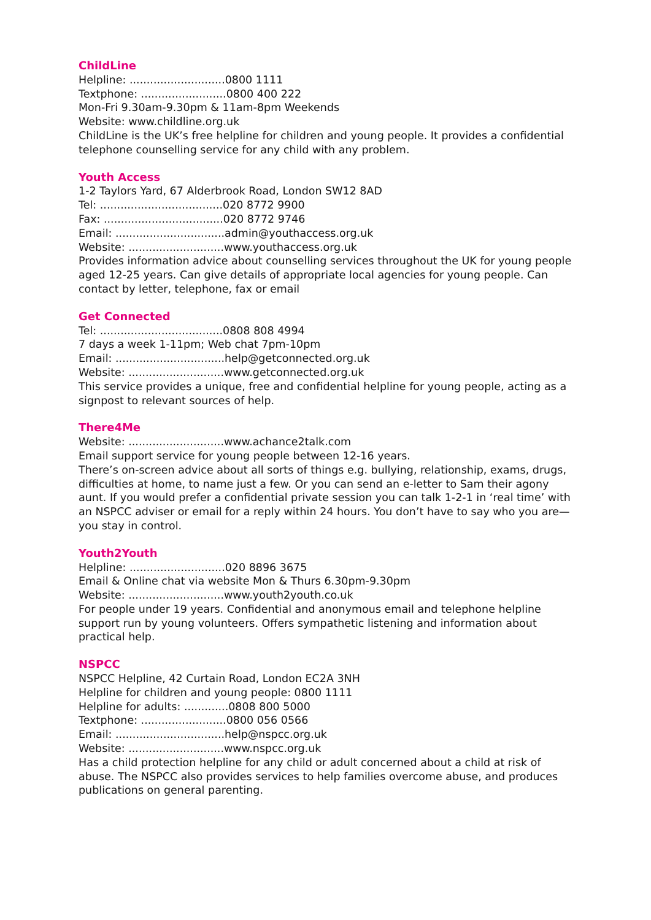ChildLine
Helpline: ............................0800 1111
Textphone: .........................0800 400 222
Mon-Fri 9.30am-9.30pm & 11am-8pm Weekends
Website: www.childline.org.uk
ChildLine is the UK’s free helpline for children and young people. It provides a confidential telephone counselling service for any child with any problem.
Youth Access
1-2 Taylors Yard, 67 Alderbrook Road, London SW12 8AD
Tel: ....................................020 8772 9900
Fax: ...................................020 8772 9746
Email: ................................admin@youthaccess.org.uk
Website: ............................www.youthaccess.org.uk
Provides information advice about counselling services throughout the UK for young people aged 12-25 years. Can give details of appropriate local agencies for young people. Can contact by letter, telephone, fax or email
Get Connected
Tel: ....................................0808 808 4994
7 days a week 1-11pm; Web chat 7pm-10pm
Email: ................................help@getconnected.org.uk
Website: ............................www.getconnected.org.uk
This service provides a unique, free and confidential helpline for young people, acting as a signpost to relevant sources of help.
There4Me
Website: ............................www.achance2talk.com
Email support service for young people between 12-16 years.
There’s on-screen advice about all sorts of things e.g. bullying, relationship, exams, drugs, difficulties at home, to name just a few. Or you can send an e-letter to Sam their agony aunt. If you would prefer a confidential private session you can talk 1-2-1 in ‘real time’ with an NSPCC adviser or email for a reply within 24 hours. You don’t have to say who you are— you stay in control.
Youth2Youth
Helpline: ............................020 8896 3675
Email & Online chat via website Mon & Thurs 6.30pm-9.30pm
Website: ............................www.youth2youth.co.uk
For people under 19 years. Confidential and anonymous email and telephone helpline support run by young volunteers. Offers sympathetic listening and information about practical help.
NSPCC
NSPCC Helpline, 42 Curtain Road, London EC2A 3NH
Helpline for children and young people: 0800 1111
Helpline for adults: .............0808 800 5000
Textphone: .........................0800 056 0566
Email: ................................help@nspcc.org.uk
Website: ............................www.nspcc.org.uk
Has a child protection helpline for any child or adult concerned about a child at risk of abuse. The NSPCC also provides services to help families overcome abuse, and produces publications on general parenting.